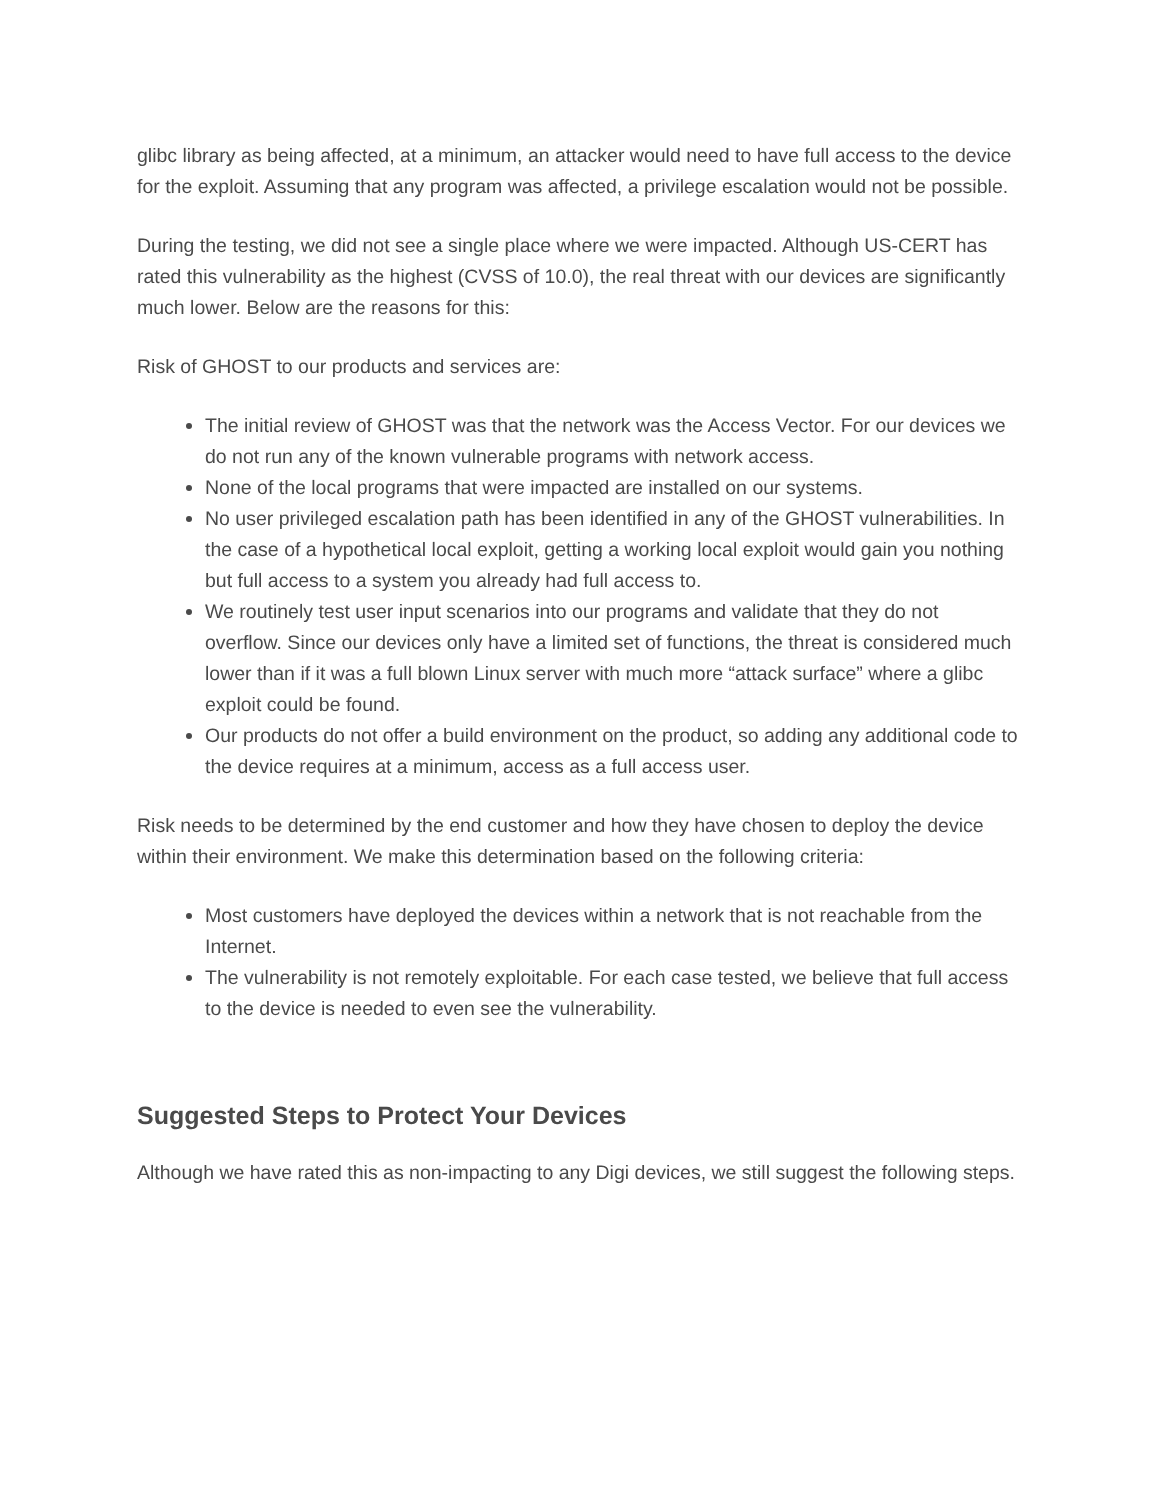glibc library as being affected, at a minimum, an attacker would need to have full access to the device for the exploit. Assuming that any program was affected, a privilege escalation would not be possible.
During the testing, we did not see a single place where we were impacted. Although US-CERT has rated this vulnerability as the highest (CVSS of 10.0), the real threat with our devices are significantly much lower. Below are the reasons for this:
Risk of GHOST to our products and services are:
The initial review of GHOST was that the network was the Access Vector. For our devices we do not run any of the known vulnerable programs with network access.
None of the local programs that were impacted are installed on our systems.
No user privileged escalation path has been identified in any of the GHOST vulnerabilities. In the case of a hypothetical local exploit, getting a working local exploit would gain you nothing but full access to a system you already had full access to.
We routinely test user input scenarios into our programs and validate that they do not overflow. Since our devices only have a limited set of functions, the threat is considered much lower than if it was a full blown Linux server with much more “attack surface” where a glibc exploit could be found.
Our products do not offer a build environment on the product, so adding any additional code to the device requires at a minimum, access as a full access user.
Risk needs to be determined by the end customer and how they have chosen to deploy the device within their environment. We make this determination based on the following criteria:
Most customers have deployed the devices within a network that is not reachable from the Internet.
The vulnerability is not remotely exploitable. For each case tested, we believe that full access to the device is needed to even see the vulnerability.
Suggested Steps to Protect Your Devices
Although we have rated this as non-impacting to any Digi devices, we still suggest the following steps.